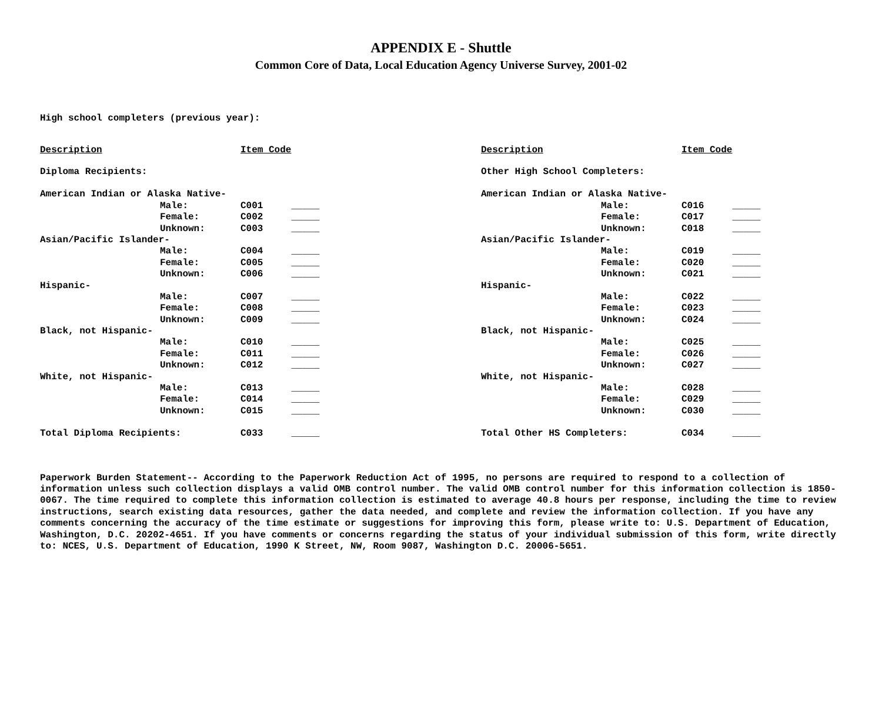APPENDIX E - Shuttle
Common Core of Data, Local Education Agency Universe Survey, 2001-02
High school completers (previous year):
| Description | | Item Code | |
| Diploma Recipients: | | | |
| American Indian or Alaska Native- | | | |
| | Male: | C001 | _____ |
| | Female: | C002 | _____ |
| | Unknown: | C003 | _____ |
| Asian/Pacific Islander- | | | |
| | Male: | C004 | _____ |
| | Female: | C005 | _____ |
| | Unknown: | C006 | _____ |
| Hispanic- | | | |
| | Male: | C007 | _____ |
| | Female: | C008 | _____ |
| | Unknown: | C009 | _____ |
| Black, not Hispanic- | | | |
| | Male: | C010 | _____ |
| | Female: | C011 | _____ |
| | Unknown: | C012 | _____ |
| White, not Hispanic- | | | |
| | Male: | C013 | _____ |
| | Female: | C014 | _____ |
| | Unknown: | C015 | _____ |
| Total Diploma Recipients: | | C033 | _____ |
| Description | | Item Code | |
| Other High School Completers: | | | |
| American Indian or Alaska Native- | | | |
| | Male: | C016 | _____ |
| | Female: | C017 | _____ |
| | Unknown: | C018 | _____ |
| Asian/Pacific Islander- | | | |
| | Male: | C019 | _____ |
| | Female: | C020 | _____ |
| | Unknown: | C021 | _____ |
| Hispanic- | | | |
| | Male: | C022 | _____ |
| | Female: | C023 | _____ |
| | Unknown: | C024 | _____ |
| Black, not Hispanic- | | | |
| | Male: | C025 | _____ |
| | Female: | C026 | _____ |
| | Unknown: | C027 | _____ |
| White, not Hispanic- | | | |
| | Male: | C028 | _____ |
| | Female: | C029 | _____ |
| | Unknown: | C030 | _____ |
| Total Other HS Completers: | | C034 | _____ |
Paperwork Burden Statement-- According to the Paperwork Reduction Act of 1995, no persons are required to respond to a collection of information unless such collection displays a valid OMB control number. The valid OMB control number for this information collection is 1850-0067. The time required to complete this information collection is estimated to average 40.8 hours per response, including the time to review instructions, search existing data resources, gather the data needed, and complete and review the information collection. If you have any comments concerning the accuracy of the time estimate or suggestions for improving this form, please write to: U.S. Department of Education, Washington, D.C. 20202-4651. If you have comments or concerns regarding the status of your individual submission of this form, write directly to: NCES, U.S. Department of Education, 1990 K Street, NW, Room 9087, Washington D.C. 20006-5651.